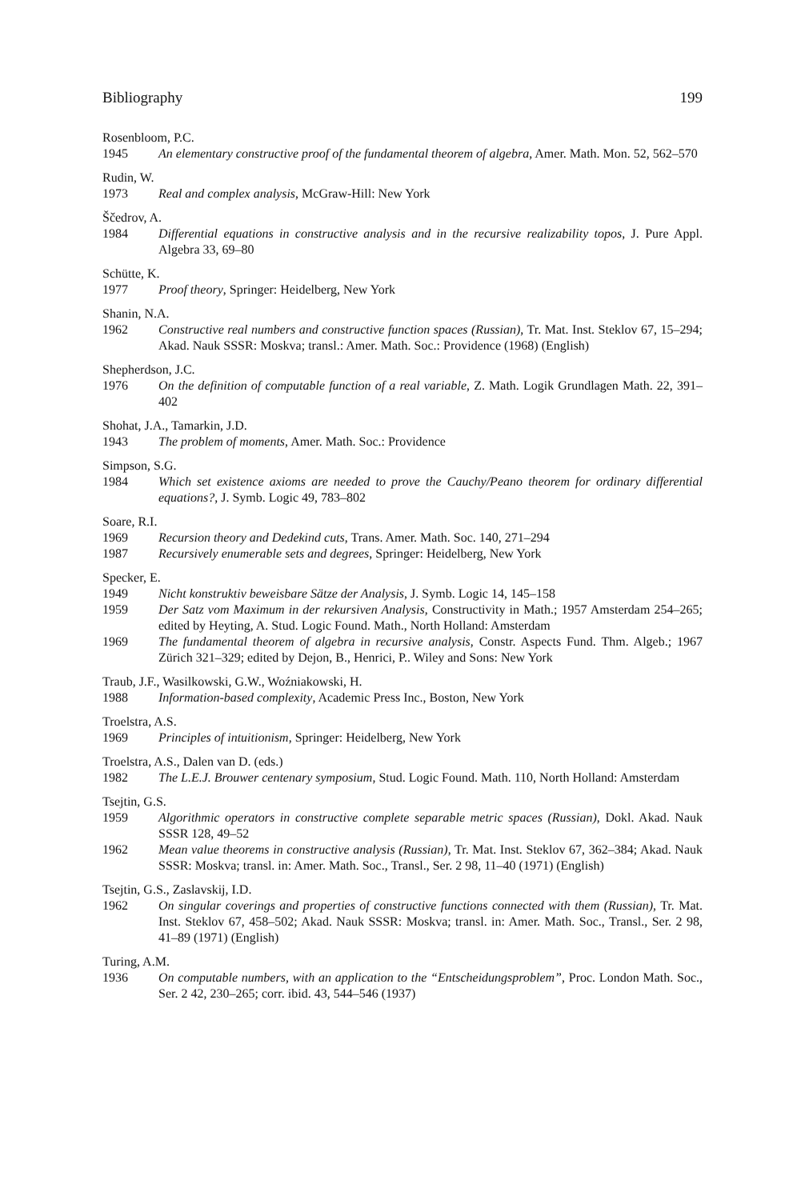Bibliography 199
Rosenbloom, P.C.
1945 An elementary constructive proof of the fundamental theorem of algebra, Amer. Math. Mon. 52, 562–570
Rudin, W.
1973 Real and complex analysis, McGraw-Hill: New York
Ščedrov, A.
1984 Differential equations in constructive analysis and in the recursive realizability topos, J. Pure Appl. Algebra 33, 69–80
Schütte, K.
1977 Proof theory, Springer: Heidelberg, New York
Shanin, N.A.
1962 Constructive real numbers and constructive function spaces (Russian), Tr. Mat. Inst. Steklov 67, 15–294; Akad. Nauk SSSR: Moskva; transl.: Amer. Math. Soc.: Providence (1968) (English)
Shepherdson, J.C.
1976 On the definition of computable function of a real variable, Z. Math. Logik Grundlagen Math. 22, 391–402
Shohat, J.A., Tamarkin, J.D.
1943 The problem of moments, Amer. Math. Soc.: Providence
Simpson, S.G.
1984 Which set existence axioms are needed to prove the Cauchy/Peano theorem for ordinary differential equations?, J. Symb. Logic 49, 783–802
Soare, R.I.
1969 Recursion theory and Dedekind cuts, Trans. Amer. Math. Soc. 140, 271–294
1987 Recursively enumerable sets and degrees, Springer: Heidelberg, New York
Specker, E.
1949 Nicht konstruktiv beweisbare Sätze der Analysis, J. Symb. Logic 14, 145–158
1959 Der Satz vom Maximum in der rekursiven Analysis, Constructivity in Math.; 1957 Amsterdam 254–265; edited by Heyting, A. Stud. Logic Found. Math., North Holland: Amsterdam
1969 The fundamental theorem of algebra in recursive analysis, Constr. Aspects Fund. Thm. Algeb.; 1967 Zürich 321–329; edited by Dejon, B., Henrici, P.. Wiley and Sons: New York
Traub, J.F., Wasilkowski, G.W., Woźniakowski, H.
1988 Information-based complexity, Academic Press Inc., Boston, New York
Troelstra, A.S.
1969 Principles of intuitionism, Springer: Heidelberg, New York
Troelstra, A.S., Dalen van D. (eds.)
1982 The L.E.J. Brouwer centenary symposium, Stud. Logic Found. Math. 110, North Holland: Amsterdam
Tsejtin, G.S.
1959 Algorithmic operators in constructive complete separable metric spaces (Russian), Dokl. Akad. Nauk SSSR 128, 49–52
1962 Mean value theorems in constructive analysis (Russian), Tr. Mat. Inst. Steklov 67, 362–384; Akad. Nauk SSSR: Moskva; transl. in: Amer. Math. Soc., Transl., Ser. 2 98, 11–40 (1971) (English)
Tsejtin, G.S., Zaslavskij, I.D.
1962 On singular coverings and properties of constructive functions connected with them (Russian), Tr. Mat. Inst. Steklov 67, 458–502; Akad. Nauk SSSR: Moskva; transl. in: Amer. Math. Soc., Transl., Ser. 2 98, 41–89 (1971) (English)
Turing, A.M.
1936 On computable numbers, with an application to the “Entscheidungsproblem”, Proc. London Math. Soc., Ser. 2 42, 230–265; corr. ibid. 43, 544–546 (1937)